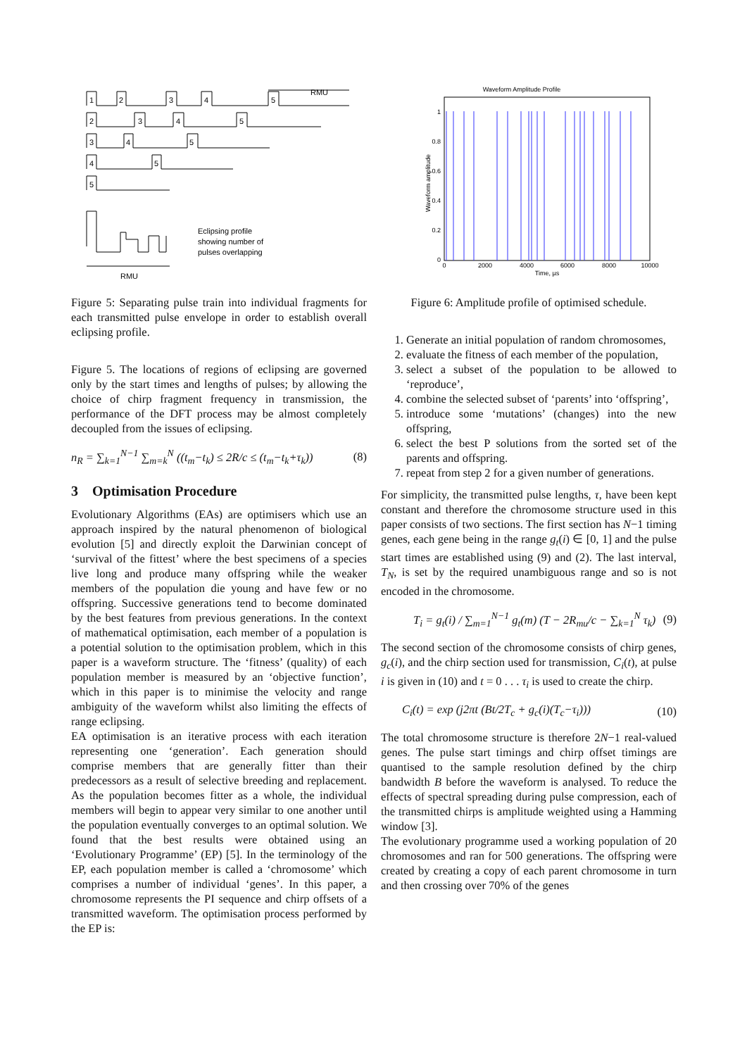1
2
3
4
5
RMU
2
3
4
5
3
4
5
4
5
5
Eclipsing profile
showing number of
pulses overlapping
RMU
Figure 5: Separating pulse train into individual fragments for each transmitted pulse envelope in order to establish overall eclipsing profile.
Figure 5. The locations of regions of eclipsing are governed only by the start times and lengths of pulses; by allowing the choice of chirp fragment frequency in transmission, the performance of the DFT process may be almost completely decoupled from the issues of eclipsing.
n<sub>R</sub> = ∑<sub>k=1</sub><sup>N−1</sup> ∑<sub>m=k</sub><sup>N</sup> ((t<sub>m</sub>−t<sub>k</sub>) ≤ 2R/c ≤ (t<sub>m</sub>−t<sub>k</sub>+τ<sub>k</sub>)) (8)
3 Optimisation Procedure
Evolutionary Algorithms (EAs) are optimisers which use an approach inspired by the natural phenomenon of biological evolution [5] and directly exploit the Darwinian concept of ‘survival of the fittest’ where the best specimens of a species live long and produce many offspring while the weaker members of the population die young and have few or no offspring. Successive generations tend to become dominated by the best features from previous generations. In the context of mathematical optimisation, each member of a population is a potential solution to the optimisation problem, which in this paper is a waveform structure. The ‘fitness’ (quality) of each population member is measured by an ‘objective function’, which in this paper is to minimise the velocity and range ambiguity of the waveform whilst also limiting the effects of range eclipsing.
EA optimisation is an iterative process with each iteration representing one ‘generation’. Each generation should comprise members that are generally fitter than their predecessors as a result of selective breeding and replacement. As the population becomes fitter as a whole, the individual members will begin to appear very similar to one another until the population eventually converges to an optimal solution. We found that the best results were obtained using an ‘Evolutionary Programme’ (EP) [5]. In the terminology of the EP, each population member is called a ‘chromosome’ which comprises a number of individual ‘genes’. In this paper, a chromosome represents the PI sequence and chirp offsets of a transmitted waveform. The optimisation process performed by the EP is:
Waveform Amplitude Profile
1
0.8
0.6
0.4
0.2
0
0
2000
4000
6000
8000
10000
Time, µs
Waveform amplitude
Figure 6: Amplitude profile of optimised schedule.
1. Generate an initial population of random chromosomes,
2. evaluate the fitness of each member of the population,
3. select a subset of the population to be allowed to ‘reproduce’,
4. combine the selected subset of ‘parents’ into ‘offspring’,
5. introduce some ‘mutations’ (changes) into the new offspring,
6. select the best P solutions from the sorted set of the parents and offspring.
7. repeat from step 2 for a given number of generations.
For simplicity, the transmitted pulse lengths, τ, have been kept constant and therefore the chromosome structure used in this paper consists of two sections. The first section has N−1 timing genes, each gene being in the range g<sub>t</sub>(i) ∈ [0, 1] and the pulse start times are established using (9) and (2). The last interval, T<sub>N</sub>, is set by the required unambiguous range and so is not encoded in the chromosome.
T<sub>i</sub> = g<sub>t</sub>(i) / ∑<sub>m=1</sub><sup>N−1</sup> g<sub>t</sub>(m) (T − 2R<sub>mu</sub>/c − ∑<sub>k=1</sub><sup>N</sup> τ<sub>k</sub>) (9)
The second section of the chromosome consists of chirp genes, g<sub>c</sub>(i), and the chirp section used for transmission, C<sub>i</sub>(t), at pulse i is given in (10) and t = 0 . . . τ<sub>i</sub> is used to create the chirp.
C<sub>i</sub>(t) = exp (j2πt (Bt/2T<sub>c</sub> + g<sub>c</sub>(i)(T<sub>c</sub>−τ<sub>i</sub>))) (10)
The total chromosome structure is therefore 2N−1 real-valued genes. The pulse start timings and chirp offset timings are quantised to the sample resolution defined by the chirp bandwidth B before the waveform is analysed. To reduce the effects of spectral spreading during pulse compression, each of the transmitted chirps is amplitude weighted using a Hamming window [3].
The evolutionary programme used a working population of 20 chromosomes and ran for 500 generations. The offspring were created by creating a copy of each parent chromosome in turn and then crossing over 70% of the genes